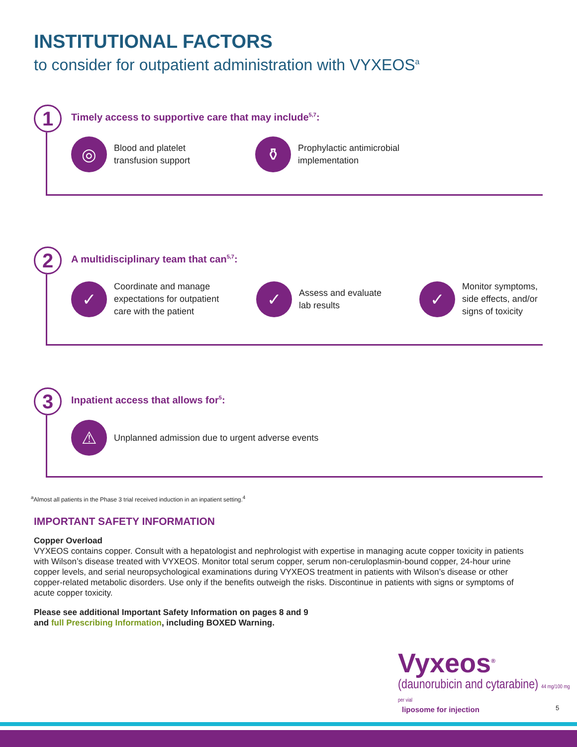INSTITUTIONAL FACTORS
to consider for outpatient administration with VYXEOS<sup>a</sup>
1
Timely access to supportive care that may include<sup>5,7</sup>:
◎
Blood and platelet
transfusion support
⚱
Prophylactic antimicrobial
implementation
2
A multidisciplinary team that can<sup>5,7</sup>:
✓
Coordinate and manage
expectations for outpatient
care with the patient
✓
Assess and evaluate
lab results
✓
Monitor symptoms,
side effects, and/or
signs of toxicity
3
Inpatient access that allows for<sup>5</sup>:
⚠
Unplanned admission due to urgent adverse events
<sup>a</sup> Almost all patients in the Phase 3 trial received induction in an inpatient setting.<sup>4</sup>
IMPORTANT SAFETY INFORMATION
Copper Overload
VYXEOS contains copper. Consult with a hepatologist and nephrologist with expertise in managing acute copper toxicity in patients with Wilson’s disease treated with VYXEOS. Monitor total serum copper, serum non-ceruloplasmin-bound copper, 24-hour urine copper levels, and serial neuropsychological examinations during VYXEOS treatment in patients with Wilson’s disease or other copper-related metabolic disorders. Use only if the benefits outweigh the risks. Discontinue in patients with signs or symptoms of acute copper toxicity.
Please see additional Important Safety Information on pages 8 and 9
and full Prescribing Information, including BOXED Warning.
Vyxeos<sup>®</sup>
(daunorubicin and cytarabine) 44 mg/100 mg per vial
liposome for injection
5